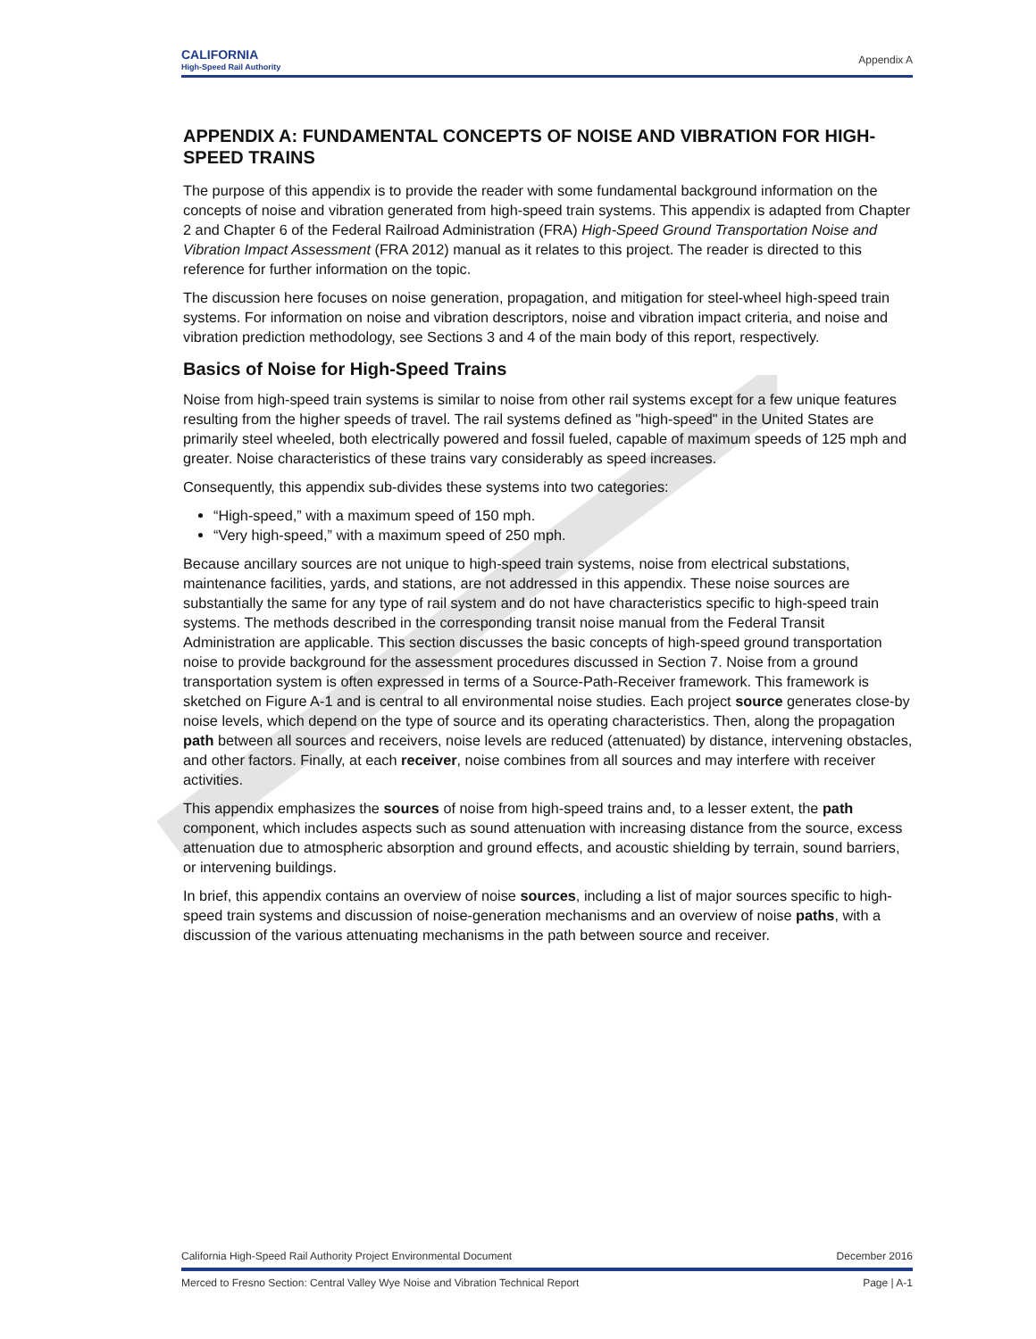CALIFORNIA
High-Speed Rail Authority
Appendix A
APPENDIX A: FUNDAMENTAL CONCEPTS OF NOISE AND VIBRATION FOR HIGH-SPEED TRAINS
The purpose of this appendix is to provide the reader with some fundamental background information on the concepts of noise and vibration generated from high-speed train systems. This appendix is adapted from Chapter 2 and Chapter 6 of the Federal Railroad Administration (FRA) High-Speed Ground Transportation Noise and Vibration Impact Assessment (FRA 2012) manual as it relates to this project. The reader is directed to this reference for further information on the topic.
The discussion here focuses on noise generation, propagation, and mitigation for steel-wheel high-speed train systems. For information on noise and vibration descriptors, noise and vibration impact criteria, and noise and vibration prediction methodology, see Sections 3 and 4 of the main body of this report, respectively.
Basics of Noise for High-Speed Trains
Noise from high-speed train systems is similar to noise from other rail systems except for a few unique features resulting from the higher speeds of travel. The rail systems defined as "high-speed" in the United States are primarily steel wheeled, both electrically powered and fossil fueled, capable of maximum speeds of 125 mph and greater. Noise characteristics of these trains vary considerably as speed increases.
Consequently, this appendix sub-divides these systems into two categories:
“High-speed,” with a maximum speed of 150 mph.
“Very high-speed,” with a maximum speed of 250 mph.
Because ancillary sources are not unique to high-speed train systems, noise from electrical substations, maintenance facilities, yards, and stations, are not addressed in this appendix. These noise sources are substantially the same for any type of rail system and do not have characteristics specific to high-speed train systems. The methods described in the corresponding transit noise manual from the Federal Transit Administration are applicable. This section discusses the basic concepts of high-speed ground transportation noise to provide background for the assessment procedures discussed in Section 7. Noise from a ground transportation system is often expressed in terms of a Source-Path-Receiver framework. This framework is sketched on Figure A-1 and is central to all environmental noise studies. Each project source generates close-by noise levels, which depend on the type of source and its operating characteristics. Then, along the propagation path between all sources and receivers, noise levels are reduced (attenuated) by distance, intervening obstacles, and other factors. Finally, at each receiver, noise combines from all sources and may interfere with receiver activities.
This appendix emphasizes the sources of noise from high-speed trains and, to a lesser extent, the path component, which includes aspects such as sound attenuation with increasing distance from the source, excess attenuation due to atmospheric absorption and ground effects, and acoustic shielding by terrain, sound barriers, or intervening buildings.
In brief, this appendix contains an overview of noise sources, including a list of major sources specific to high-speed train systems and discussion of noise-generation mechanisms and an overview of noise paths, with a discussion of the various attenuating mechanisms in the path between source and receiver.
California High-Speed Rail Authority Project Environmental Document December 2016
Merced to Fresno Section: Central Valley Wye Noise and Vibration Technical Report Page | A-1